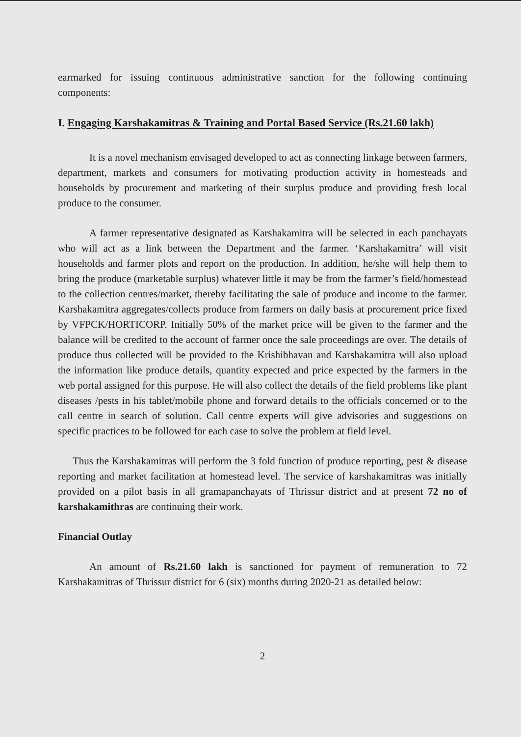earmarked for issuing continuous administrative sanction for the following continuing components:
I. Engaging Karshakamitras & Training and Portal Based Service (Rs.21.60 lakh)
It is a novel mechanism envisaged developed to act as connecting linkage between farmers, department, markets and consumers for motivating production activity in homesteads and households by procurement and marketing of their surplus produce and providing fresh local produce to the consumer.
A farmer representative designated as Karshakamitra will be selected in each panchayats who will act as a link between the Department and the farmer. ‘Karshakamitra’ will visit households and farmer plots and report on the production. In addition, he/she will help them to bring the produce (marketable surplus) whatever little it may be from the farmer’s field/homestead to the collection centres/market, thereby facilitating the sale of produce and income to the farmer. Karshakamitra aggregates/collects produce from farmers on daily basis at procurement price fixed by VFPCK/HORTICORP. Initially 50% of the market price will be given to the farmer and the balance will be credited to the account of farmer once the sale proceedings are over. The details of produce thus collected will be provided to the Krishibhavan and Karshakamitra will also upload the information like produce details, quantity expected and price expected by the farmers in the web portal assigned for this purpose. He will also collect the details of the field problems like plant diseases /pests in his tablet/mobile phone and forward details to the officials concerned or to the call centre in search of solution. Call centre experts will give advisories and suggestions on specific practices to be followed for each case to solve the problem at field level.
Thus the Karshakamitras will perform the 3 fold function of produce reporting, pest & disease reporting and market facilitation at homestead level. The service of karshakamitras was initially provided on a pilot basis in all gramapanchayats of Thrissur district and at present 72 no of karshakamithras are continuing their work.
Financial Outlay
An amount of Rs.21.60 lakh is sanctioned for payment of remuneration to 72 Karshakamitras of Thrissur district for 6 (six) months during 2020-21 as detailed below:
2